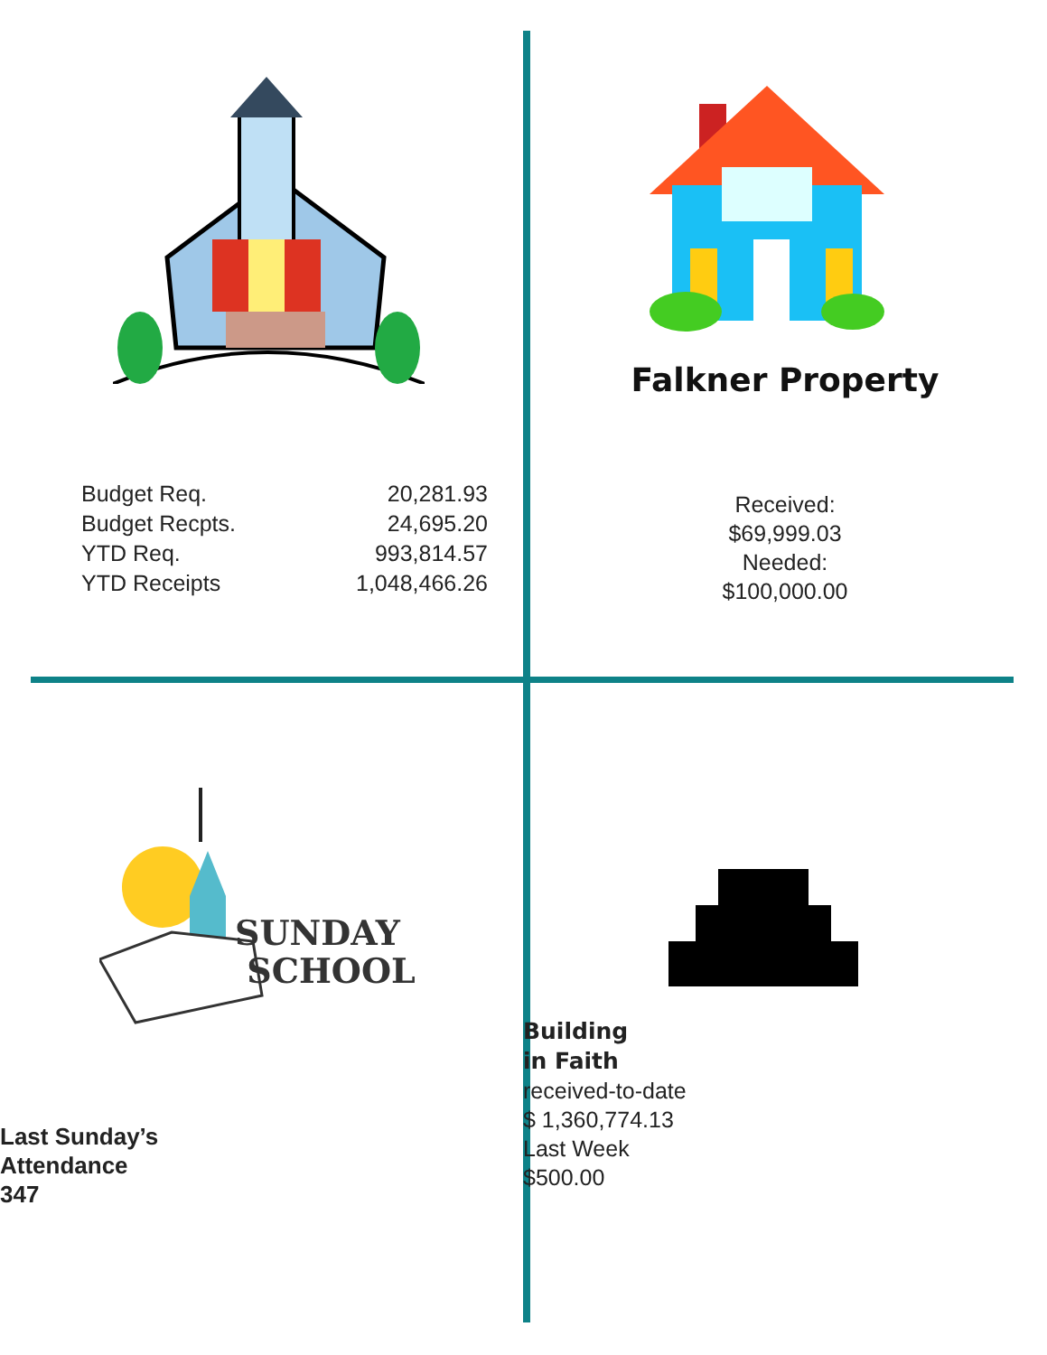Falkner Property
Received:
$69,999.03
Needed:
$100,000.00
| Budget Req. | 20,281.93 |
| Budget Recpts. | 24,695.20 |
| YTD Req. | 993,814.57 |
| YTD Receipts | 1,048,466.26 |
SUNDAY
SCHOOL
Last Sunday’s
Attendance
347
Building
in Faith
received-to-date
$ 1,360,774.13
Last Week
$500.00